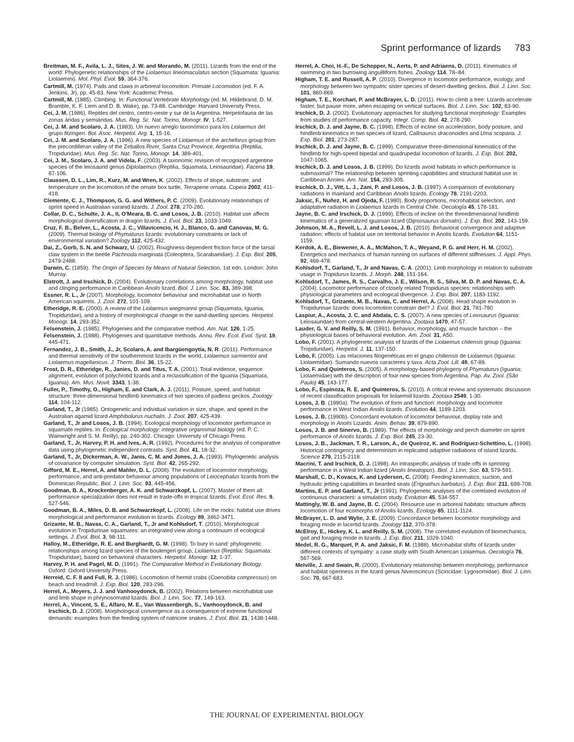Sprint performance of lizards 783
Breitman, M. F., Avila, L. J., Sites, J. W. and Morando, M. (2011). Lizards from the end of the world: Phylogenetic relationships of the Liolaemus lineomaculatus section (Squamata: Iguania: Liolaemini). Mol. Phyl. Evol. 59, 364-376.
Cartmill, M. (1974). Pads and claws in arboreal locomotion. Primate Locomotion (ed. F. A. Jenkins, Jr), pp. 45-83. New York: Academic Press.
Cartmill, M. (1985). Climbing. In: Functional Vertebrate Morphology (ed. M. Hildebrand, D. M. Bramble, K. F. Liem and D. B. Wake), pp. 73-88. Cambridge: Harvard University Press.
Cei, J. M. (1986). Reptiles del centro, centro-oeste y sur de la Argentina. Herpetofauna de las zonas áridas y semiáridas. Mus. Reg. Sc. Nat. Torino, Monogr. IV, 1-527.
Cei, J. M. and Scolaro, J. A. (1983). Un nuevo arreglo taxonómico para los Liolaemus del grupo fitzingeri. Bol. Asoc. Herpetol. Arg. 1, 15-16.
Cei, J. M. and Scolaro, J. A. (1996). A new species of Liolaemus of the archeforus group from the precordilleran valley of the Zeballos River, Santa Cruz Province, Argentina (Reptilia, Tropiduridae). Mus. Reg. Sc. Nat. Torino, Monogr. 14, 389-401.
Cei, J. M., Scolaro, J. A. and Videla, F. (2003). A taxonomic revision of recognized argentine species of the leiosaurid genus Diplolaemus (Reptilia, Squamata, Leiosauridae). Facena 19, 87-106.
Claussen, D. L., Lim, R., Kurz, M. and Wren, K. (2002). Effects of slope, substrate, and temperature on the locomotion of the ornate box turtle, Terrapene ornata. Copeia 2002, 411-418.
Clemente, C. J., Thompson, G. G. and Withers, P. C. (2009). Evolutionary relationships of sprint speed in Australian varanid lizards. J. Zool. 278, 270-280.
Collar, D. C., Schulte, J. A., II, O'Meara, B. C. and Losos, J. B. (2010). Habitat use affects morphological diversification in dragon lizards. J. Evol. Biol. 23, 1033-1049.
Cruz, F. B., Belver, L., Acosta, J. C., Villavicencio, H. J., Blanco, G. and Canovas, M. G. (2009). Thermal biology of Phymaturus lizards: evolutionary constraints or lack of environmental variation? Zoology 112, 425-432.
Dai, Z., Gorb, S. N. and Schwarz, U. (2002). Roughness-dependent friction force of the tarsal claw system in the beetle Pachnoda marginata (Coleoptera, Scarabaeidae). J. Exp. Biol. 205, 2479-2488.
Darwin, C. (1859). The Origin of Species by Means of Natural Selection, 1st edn. London: John Murray.
Elstrott, J. and Irschick, D. (2004). Evolutionary correlations among morphology, habitat use and clinging performance in Caribbean Anolis lizard. Biol. J. Linn. Soc. 83, 389-398.
Essner, R. L., Jr (2007). Morphology, locomotor behaviour and microhabitat use in North American squirrels. J. Zool. 272, 101-109.
Etheridge, R. E. (2000). A review of the Liolaemus wiegmannii group (Squamata, Iguania, Tropiduridae), and a history of morphological change in the sand-dwelling species. Herpetol. Monogr. 14, 293-352.
Felsenstein, J. (1985). Phylogenies and the comparative method. Am. Nat. 126, 1-25.
Felsenstein, J. (1988). Phylogenies and quantitative methods. Annu. Rev. Ecol. Evol. Syst. 19, 445-471.
Fernandez, J. B., Smith, J., Jr, Scolaro, A. and Ibargüengoytía, N. R. (2011). Performance and thermal sensitivity of the southernmost lizards in the world, Liolaemus sarmientoi and Liolaemus magellanicus. J. Therm. Biol. 36, 15-22.
Frost, D. R., Etheridge, R., Janies, D. and Titus, T. A. (2001). Total evidence, sequence alignment, evolution of polychrotid lizards and a reclassification of the Iguania (Squamata, Iguania). Am. Mus. Novit. 3343, 1-38.
Fuller, P., Timothy, O., Higham, E. and Clark, A. J. (2011). Posture, speed, and habitat structure: three-dimensional hindlimb kinematics of two species of padless geckos. Zoology 114, 104-112.
Garland, T., Jr (1985). Ontogenetic and individual variation in size, shape, and speed in the Australian agamid lizard Amphibolurus nuchalis. J. Zool. 207, 425-439.
Garland, T., Jr and Losos, J. B. (1994). Ecological morphology of locomotor performance in squamate reptiles. In: Ecological morphology: integrative organismal biology (ed. P. C. Wainwright and S. M. Reilly), pp. 240-302. Chicago: University of Chicago Press.
Garland, T., Jr, Harvey, P. H. and Ives, A. R. (1992). Procedures for the analysis of comparative data using phylogenetic independent contrasts. Syst. Biol. 41, 18-32.
Garland, T., Jr, Dickerman, A. W., Janis, C. M. and Jones, J. A. (1993). Phylogenetic analysis of covariance by computer simulation. Syst. Biol. 42, 265-292.
Gifford, M. E., Herrel, A. and Mahler, D. L. (2008). The evolution of locomotor morphology, performance, and anti-predator behaviour among populations of Leiocephalus lizards from the Dominican Republic. Biol. J. Linn. Soc. 93, 445-456.
Goodman, B. A., Krockenberger, A. K. and Schwarzkopf, L. (2007). Master of them all: performance specialization does not result in trade-offs in tropical lizards. Evol. Ecol. Res. 9, 527-546.
Goodman, B. A., Miles, D. B. and Schwarzkopf, L. (2008). Life on the rocks: habitat use drives morphological and performance evolution in lizards. Ecology 89, 3462-3471.
Grizante, M. B., Navas, C. A., Garland, T., Jr and Kohlsdorf, T. (2010). Morphological evolution in Tropidurinae squamates: an integrated view along a continuum of ecological settings. J. Evol. Biol. 3, 98-111.
Halloy, M., Etheridge, R. E. and Burghardt, G. M. (1998). To bury in sand: phylogenetic relationships among lizard species of the boulengeri group, Liolaemus (Reptilia: Squamata: Tropiduridae), based on behavioral characters. Herpetol. Monogr. 12, 1-37.
Harvey, P. H. and Pagel, M. D. (1991). The Comparative Method in Evolutionary Biology. Oxford: Oxford University Press.
Herreid, C. F. II and Full, R. J. (1986). Locomotion of hermit crabs (Coenobita compressus) on beach and treadmill. J. Exp. Biol. 120, 283-296.
Herrel, A., Meyers, J. J. and Vanhooydonck, B. (2002). Relations between microhabitat use and limb shape in phrynosomatid lizards. Biol. J. Linn. Soc. 77, 149-163.
Herrel, A., Vincent, S. E., Alfaro, M. E., Van Wassenbergh, S., Vanhooydonck, B. and Irschick, D. J. (2008). Morphological convergence as a consequence of extreme functional demands: examples from the feeding system of natricine snakes. J. Evol. Biol. 21, 1438-1448.
Herrel, A. Choi, H.-F., De Schepper, N., Aerts, P. and Adriaens, D. (2011). Kinematics of swimming in two burrowing anguilliform fishes. Zoology 114, 78–84.
Higham, T. E. and Russell, A. P. (2010). Divergence in locomotor performance, ecology, and morphology between two sympatric sister species of desert-dwelling geckos. Biol. J. Linn. Soc. 101, 860-869.
Higham, T. E., Korchari, P. and McBrayer, L. D. (2011). How to climb a tree: Lizards accelerate faster, but pause more, when escaping on vertical surfaces. Biol. J. Linn. Soc. 102, 83-90.
Irschick, D. J. (2002). Evolutionary approaches for studying functional morphology: Examples from studies of performance capacity. Integr. Comp. Biol. 42, 278-290.
Irschick, D. J. and Jayne, B. C. (1998). Effects of incline on acceleration, body posture, and hindlimb kinematics in two species of lizard, Callisaurus draconoides and Uma scoparia. J. Exp. Biol. 201, 273-287.
Irschick, D. J. and Jayne, B. C. (1999). Comparative three-dimensional kinematics of the hindlimb for high-speed bipedal and quadrupedal locomotion of lizards. J. Exp. Biol. 202, 1047-1065.
Irschick, D. J. and Losos, J. B. (1999). Do lizards avoid habitats in which performance is submaximal? The relationship between sprinting capabilities and structural habitat use in Caribbean Anoles. Am. Nat. 154, 293-305.
Irschick, D. J., Vitt, L. J., Zani, P. and Losos, J. B. (1997). A comparison of evolutionary radiations in mainland and Caribbean Anolis lizards. Ecology 78, 2191-2203.
Jaksic, F., Nuñez, H. and Ojeda, F. (1980). Body proportions, microhabitat selection, and adaptative radiation in Liolaemus lizards in Central Chile. Oecología 45, 178-181.
Jayne, B. C. and Irschick, D. J. (1999). Effects of incline on the threedimensional hindlimb kinematics of a generalized iguanian lizard (Dipsosaurus dorsalis). J. Exp. Biol. 202, 143-159.
Johnson, M. A., Revell, L. J. and Losos, J. B. (2010). Behavioral convergence and adaptive radiation: effects of habitat use on territorial behavior in Anolis lizards. Evolution 64, 1151-1159.
Kerdok, A. E., Biewener, A. A., McMahon, T. A., Weyand, P. G. and Herr, H. M. (2002). Energetics and mechanics of human running on surfaces of different stiffnesses. J. Appl. Phys. 92, 469-478.
Kohlsdorf, T., Garland, T., Jr and Navas, C. A. (2001). Limb morphology in relation to substrate usage in Tropidurus lizards. J. Morph. 248, 151-164.
Kohlsdorf, T., James, R. S., Carvalho, J. E., Wilson, R. S., Silva, M. D. P. and Navas, C. A. (2004). Locomotor performance of closely related Tropidurus species: relationships with physiological parameters and ecological divergence. J. Exp. Biol. 207, 1183-1192.
Kohlsdorf, T., Grizante, M. B., Navas, C. and Herrel, A. (2008). Head shape evolution in Tropidurinae lizards: does locomotion constrain diet? J. Evol. Biol. 21, 781-790
Laspiur, A., Acosta, J. C. and Abdala, C. S. (2007). A new species of Leiosaurus (Iguania: Leiosauridae) from central-western Argentina. Zootaxa 1470, 47-57.
Lauder, G. V. and Reilly, S. M. (1991). Behavior, morphology, and muscle function – the physiological bases of behavioral evolution. Am. Zool. 31, A50.
Lobo, F. (2001). A phylogenetic analysis of lizards of the Liolaemus chilensis group (Iguania: Tropiduridae). Herpetol. J. 11, 137-150.
Lobo, F. (2005). Las relaciones filogenéticas en el grupo chiliensis de Liolaemus (Iguania: Liolaemidae). Sumando nuevos caracteres y taxa. Acta Zool. Lill. 49, 67-89.
Lobo, F. and Quinteros, S. (2005). A morphology-based phylogeny of Phymaturus (Iguania: Liolaemidae) with the description of four new species from Argentina. Pap. Av. Zool. (São Paulo) 45, 143-177.
Lobo, F., Espinoza, R. E. and Quinteros, S. (2010). A critical review and systematic discussion of recent classification proposals for liolaemid lizards. Zootaxa 2549, 1-30.
Losos, J. B. (1990a). The evolution of form and function: morphology and locomotor performance in West Indian Anolis lizards. Evolution 44, 1189-1203.
Losos, J. B. (1990b). Concordant evolution of locomotor behaviour, display rate and morphology in Anolis Lizards. Anim. Behav. 39, 879-890.
Losos, J. B. and Sinervo, B. (1989). The effects of morphology and perch diameter on sprint performance of Anolis lizards. J. Exp. Biol. 245, 23-30.
Losos, J. B., Jackman, T. R., Larson, A., de Queiroz, K. and Rodríguez-Schettino, L. (1998). Historical contingency and determinism in replicated adaptive radiations of island lizards. Science 279, 2115-2118.
Macrini, T. and Irschick, D. J. (1998). An intraspecific analysis of trade-offs in sprinting performance in a West Indian lizard (Anolis lineatopus). Biol. J. Linn. Soc. 63, 579-591.
Marshall, C. D., Kovacs, K. and Lydersen, C. (2008). Feeding kinematics, suction, and hydraulic jetting capabilities in bearded seals (Erignathus barbatus). J. Exp. Biol. 211, 699-708.
Martins, E. P. and Garland, T., Jr (1991). Phylogenetic analyses of the correlated evolution of continuous characters: a simulation study. Evolution 45, 534-557.
Mattingly, W. B. and Jayne, B. C. (2004). Resource use in arboreal habitats: structure affects locomotion of four ecomorphs of Anolis lizards. Ecology 85, 1111-1124.
McBrayer, L. D. and Wylie, J. E. (2009). Concordance between locomotor morphology and foraging mode in lacertid lizards. Zoology 112, 370-378.
McElroy, E., Hickey, K. L. and Reilly, S. M. (2008). The correlated evolution of biomechanics, gait and foraging mode in lizards. J. Exp. Biol. 211, 1029-1040.
Medel, R. G., Marquet, P. A. and Jaksic, F. M. (1988). Microhabitat shifts of lizards under different contexts of sympatry: a case study with South American Liolaemus. Oecología 76, 567-569.
Melville, J. and Swain, R. (2000). Evolutionary relationship between morphology, performance and habitat openness in the lizard genus Niveoscincus (Scincidae: Lygosomidae). Biol. J. Linn. Soc. 70, 667-683.
THE JOURNAL OF EXPERIMENTAL BIOLOGY